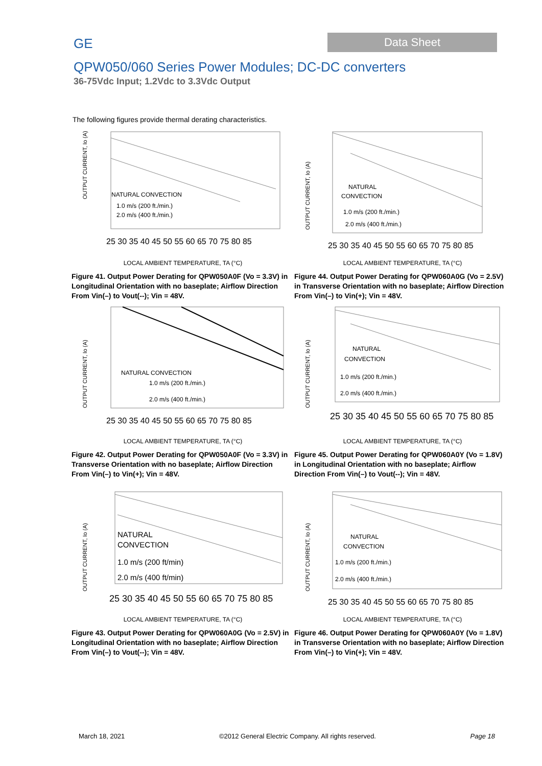GE
Data Sheet
QPW050/060 Series Power Modules; DC-DC converters
36-75Vdc Input; 1.2Vdc to 3.3Vdc Output
The following figures provide thermal derating characteristics.
OUTPUT CURRENT, Io (A)
NATURAL CONVECTION
1.0 m/s (200 ft./min.)
2.0 m/s (400 ft./min.)
25 30 35 40 45 50 55 60 65 70 75 80 85
LOCAL AMBIENT TEMPERATURE, TA (°C)
OUTPUT CURRENT, Io (A)
NATURAL
CONVECTION
1.0 m/s (200 ft./min.)
2.0 m/s (400 ft./min.)
25 30 35 40 45 50 55 60 65 70 75 80 85
LOCAL AMBIENT TEMPERATURE, TA (°C)
Figure 41. Output Power Derating for QPW050A0F (Vo = 3.3V) in Longitudinal Orientation with no baseplate; Airflow Direction From Vin(–) to Vout(--); Vin = 48V.
Figure 44. Output Power Derating for QPW060A0G (Vo = 2.5V) in Transverse Orientation with no baseplate; Airflow Direction From Vin(–) to Vin(+); Vin = 48V.
OUTPUT CURRENT, Io (A)
NATURAL CONVECTION
1.0 m/s (200 ft./min.)
2.0 m/s (400 ft./min.)
25 30 35 40 45 50 55 60 65 70 75 80 85
LOCAL AMBIENT TEMPERATURE, TA (°C)
OUTPUT CURRENT, Io (A)
NATURAL
CONVECTION
1.0 m/s (200 ft./min.)
2.0 m/s (400 ft./min.)
25 30 35 40 45 50 55 60 65 70 75 80 85
LOCAL AMBIENT TEMPERATURE, TA (°C)
Figure 42. Output Power Derating for QPW050A0F (Vo = 3.3V) in Transverse Orientation with no baseplate; Airflow Direction From Vin(–) to Vin(+); Vin = 48V.
Figure 45. Output Power Derating for QPW060A0Y (Vo = 1.8V) in Longitudinal Orientation with no baseplate; Airflow Direction From Vin(–) to Vout(--); Vin = 48V.
OUTPUT CURRENT, Io (A)
NATURAL
CONVECTION
1.0 m/s (200 ft/min)
2.0 m/s (400 ft/min)
25 30 35 40 45 50 55 60 65 70 75 80 85
LOCAL AMBIENT TEMPERATURE, TA (°C)
OUTPUT CURRENT, Io (A)
NATURAL
CONVECTION
1.0 m/s (200 ft./min.)
2.0 m/s (400 ft./min.)
25 30 35 40 45 50 55 60 65 70 75 80 85
LOCAL AMBIENT TEMPERATURE, TA (°C)
Figure 43. Output Power Derating for QPW060A0G (Vo = 2.5V) in Longitudinal Orientation with no baseplate; Airflow Direction From Vin(–) to Vout(--); Vin = 48V.
Figure 46. Output Power Derating for QPW060A0Y (Vo = 1.8V) in Transverse Orientation with no baseplate; Airflow Direction From Vin(–) to Vin(+); Vin = 48V.
March 18, 2021 ©2012 General Electric Company. All rights reserved. Page 18